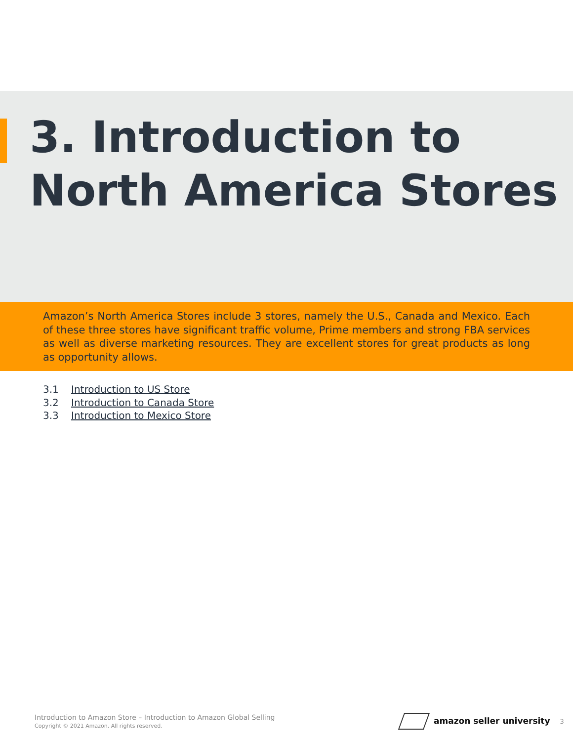3. Introduction to
North America Stores
Amazon’s North America Stores include 3 stores, namely the U.S., Canada and Mexico. Each of these three stores have significant traffic volume, Prime members and strong FBA services as well as diverse marketing resources. They are excellent stores for great products as long as opportunity allows.
3.1 Introduction to US Store
3.2 Introduction to Canada Store
3.3 Introduction to Mexico Store
Introduction to Amazon Store – Introduction to Amazon Global Selling
Copyright © 2021 Amazon. All rights reserved.
amazon seller university 3